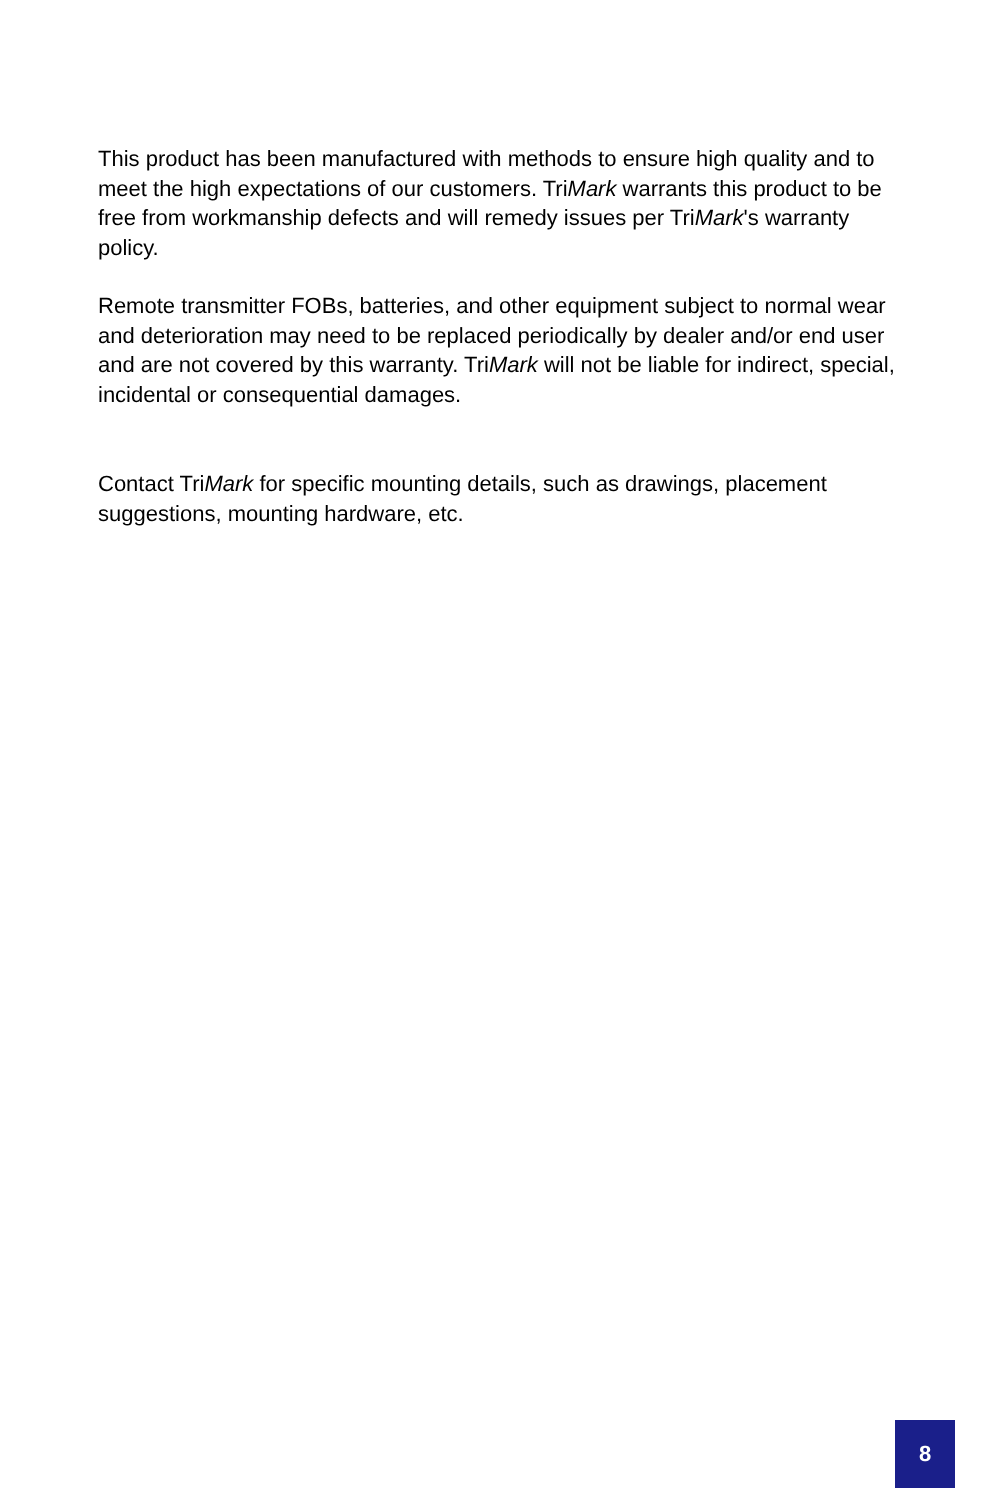This product has been manufactured with methods to ensure high quality and to meet the high expectations of our customers. TriMark warrants this product to be free from workmanship defects and will remedy issues per TriMark's warranty policy.
Remote transmitter FOBs, batteries, and other equipment subject to normal wear and deterioration may need to be replaced periodically by dealer and/or end user and are not covered by this warranty. TriMark will not be liable for indirect, special, incidental or consequential damages.
Contact TriMark for specific mounting details, such as drawings, placement suggestions, mounting hardware, etc.
8